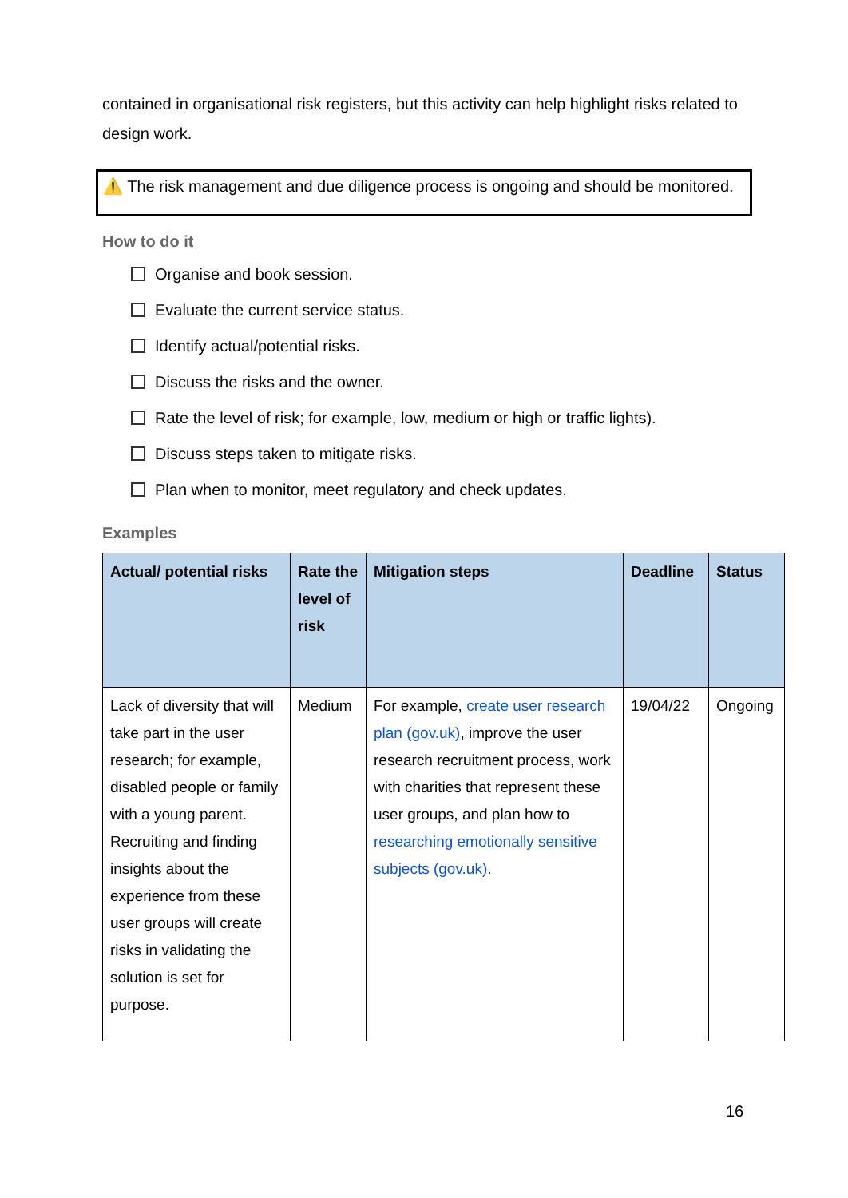contained in organisational risk registers, but this activity can help highlight risks related to design work.
⚠️ The risk management and due diligence process is ongoing and should be monitored.
How to do it
Organise and book session.
Evaluate the current service status.
Identify actual/potential risks.
Discuss the risks and the owner.
Rate the level of risk; for example, low, medium or high or traffic lights).
Discuss steps taken to mitigate risks.
Plan when to monitor, meet regulatory and check updates.
Examples
| Actual/ potential risks | Rate the level of risk | Mitigation steps | Deadline | Status |
| --- | --- | --- | --- | --- |
| Lack of diversity that will take part in the user research; for example, disabled people or family with a young parent. Recruiting and finding insights about the experience from these user groups will create risks in validating the solution is set for purpose. | Medium | For example, create user research plan (gov.uk) , improve the user research recruitment process, work with charities that represent these user groups, and plan how to researching emotionally sensitive subjects (gov.uk) . | 19/04/22 | Ongoing |
16